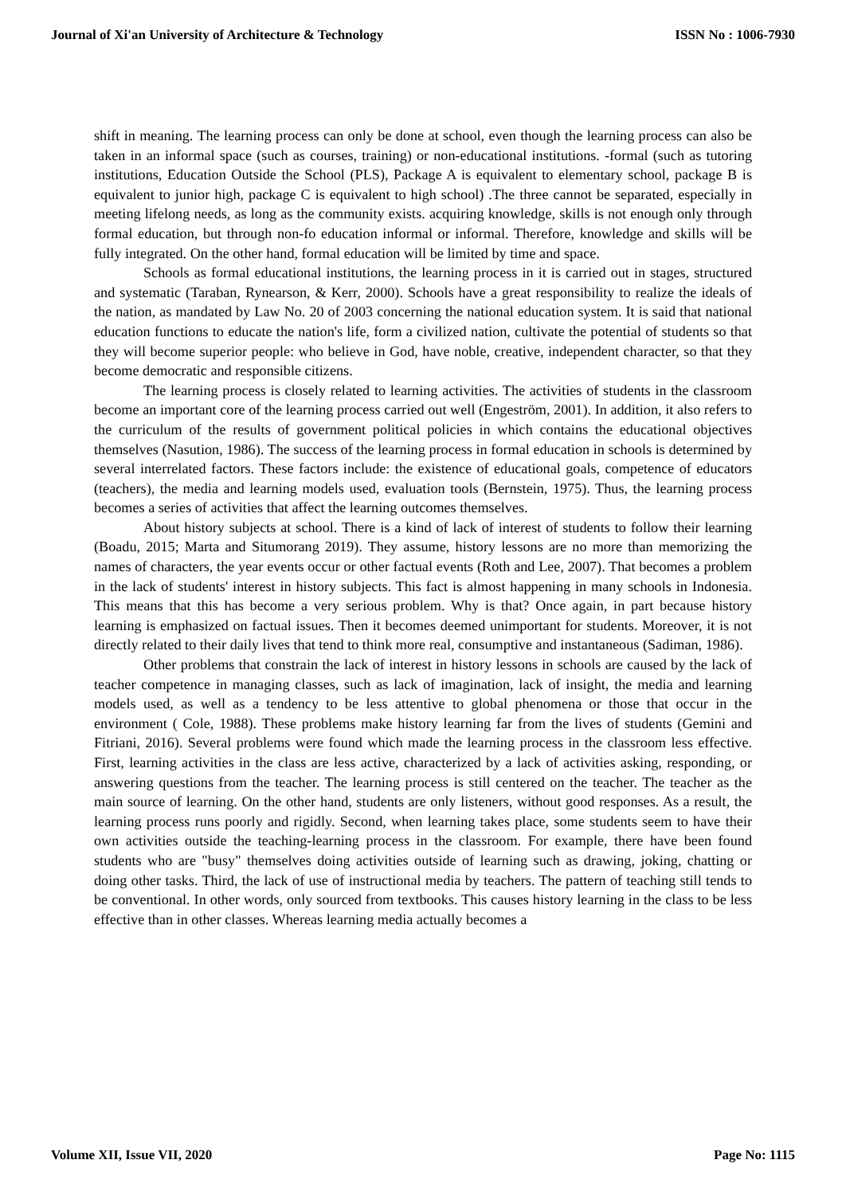Journal of Xi'an University of Architecture & Technology ISSN No : 1006-7930
shift in meaning. The learning process can only be done at school, even though the learning process can also be taken in an informal space (such as courses, training) or non-educational institutions. -formal (such as tutoring institutions, Education Outside the School (PLS), Package A is equivalent to elementary school, package B is equivalent to junior high, package C is equivalent to high school) .The three cannot be separated, especially in meeting lifelong needs, as long as the community exists. acquiring knowledge, skills is not enough only through formal education, but through non-fo education informal or informal. Therefore, knowledge and skills will be fully integrated. On the other hand, formal education will be limited by time and space.
Schools as formal educational institutions, the learning process in it is carried out in stages, structured and systematic (Taraban, Rynearson, & Kerr, 2000). Schools have a great responsibility to realize the ideals of the nation, as mandated by Law No. 20 of 2003 concerning the national education system. It is said that national education functions to educate the nation's life, form a civilized nation, cultivate the potential of students so that they will become superior people: who believe in God, have noble, creative, independent character, so that they become democratic and responsible citizens.
The learning process is closely related to learning activities. The activities of students in the classroom become an important core of the learning process carried out well (Engeström, 2001). In addition, it also refers to the curriculum of the results of government political policies in which contains the educational objectives themselves (Nasution, 1986). The success of the learning process in formal education in schools is determined by several interrelated factors. These factors include: the existence of educational goals, competence of educators (teachers), the media and learning models used, evaluation tools (Bernstein, 1975). Thus, the learning process becomes a series of activities that affect the learning outcomes themselves.
About history subjects at school. There is a kind of lack of interest of students to follow their learning (Boadu, 2015; Marta and Situmorang 2019). They assume, history lessons are no more than memorizing the names of characters, the year events occur or other factual events (Roth and Lee, 2007). That becomes a problem in the lack of students' interest in history subjects. This fact is almost happening in many schools in Indonesia. This means that this has become a very serious problem. Why is that? Once again, in part because history learning is emphasized on factual issues. Then it becomes deemed unimportant for students. Moreover, it is not directly related to their daily lives that tend to think more real, consumptive and instantaneous (Sadiman, 1986).
Other problems that constrain the lack of interest in history lessons in schools are caused by the lack of teacher competence in managing classes, such as lack of imagination, lack of insight, the media and learning models used, as well as a tendency to be less attentive to global phenomena or those that occur in the environment ( Cole, 1988). These problems make history learning far from the lives of students (Gemini and Fitriani, 2016). Several problems were found which made the learning process in the classroom less effective. First, learning activities in the class are less active, characterized by a lack of activities asking, responding, or answering questions from the teacher. The learning process is still centered on the teacher. The teacher as the main source of learning. On the other hand, students are only listeners, without good responses. As a result, the learning process runs poorly and rigidly. Second, when learning takes place, some students seem to have their own activities outside the teaching-learning process in the classroom. For example, there have been found students who are "busy" themselves doing activities outside of learning such as drawing, joking, chatting or doing other tasks. Third, the lack of use of instructional media by teachers. The pattern of teaching still tends to be conventional. In other words, only sourced from textbooks. This causes history learning in the class to be less effective than in other classes. Whereas learning media actually becomes a
Volume XII, Issue VII, 2020 Page No: 1115